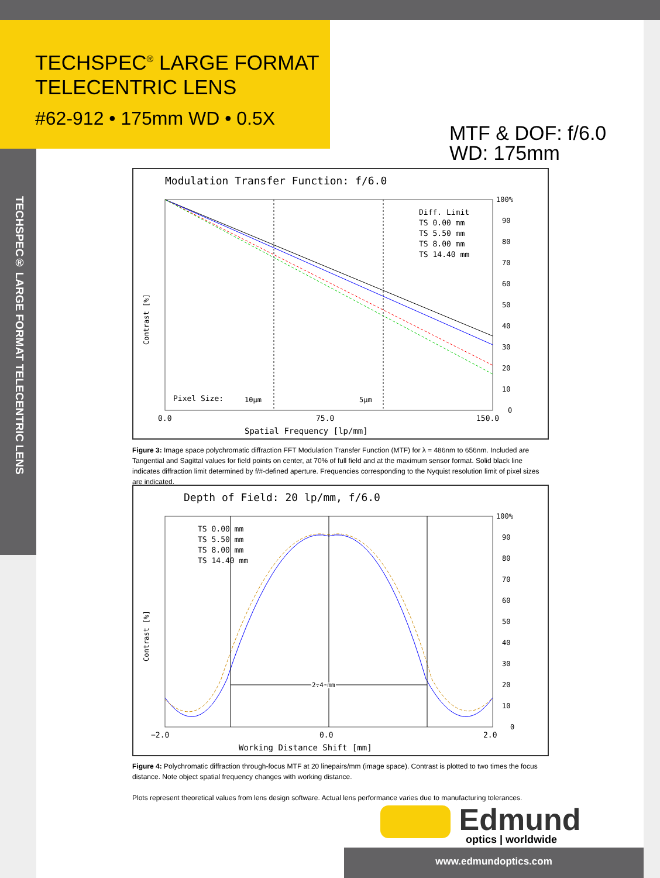TECHSPEC® LARGE FORMAT TELECENTRIC LENS
TECHSPEC<sup>®</sup> LARGE FORMAT TELECENTRIC LENS
#62-912 • 175mm WD • 0.5X
MTF & DOF: f/6.0
WD: 175mm
Modulation Transfer Function: f/6.0
100%
90
80
70
60
50
40
30
20
10
0
Contrast [%]
Diff. Limit
TS 0.00 mm
TS 5.50 mm
TS 8.00 mm
TS 14.40 mm
Pixel Size:
10µm
5µm
0.0
75.0
150.0
Spatial Frequency [lp/mm]
Figure 3: Image space polychromatic diffraction FFT Modulation Transfer Function (MTF) for λ = 486nm to 656nm. Included are Tangential and Sagittal values for field points on center, at 70% of full field and at the maximum sensor format. Solid black line indicates diffraction limit determined by f/#-defined aperture. Frequencies corresponding to the Nyquist resolution limit of pixel sizes are indicated.
Depth of Field: 20 lp/mm, f/6.0
100%
90
80
70
60
50
40
30
20
10
0
Contrast [%]
TS 0.00 mm
TS 5.50 mm
TS 8.00 mm
TS 14.40 mm
2.4 mm
−2.0
0.0
2.0
Working Distance Shift [mm]
Figure 4: Polychromatic diffraction through-focus MTF at 20 linepairs/mm (image space). Contrast is plotted to two times the focus distance. Note object spatial frequency changes with working distance.
Plots represent theoretical values from lens design software. Actual lens performance varies due to manufacturing tolerances.
Edmund
optics | worldwide
www.edmundoptics.com